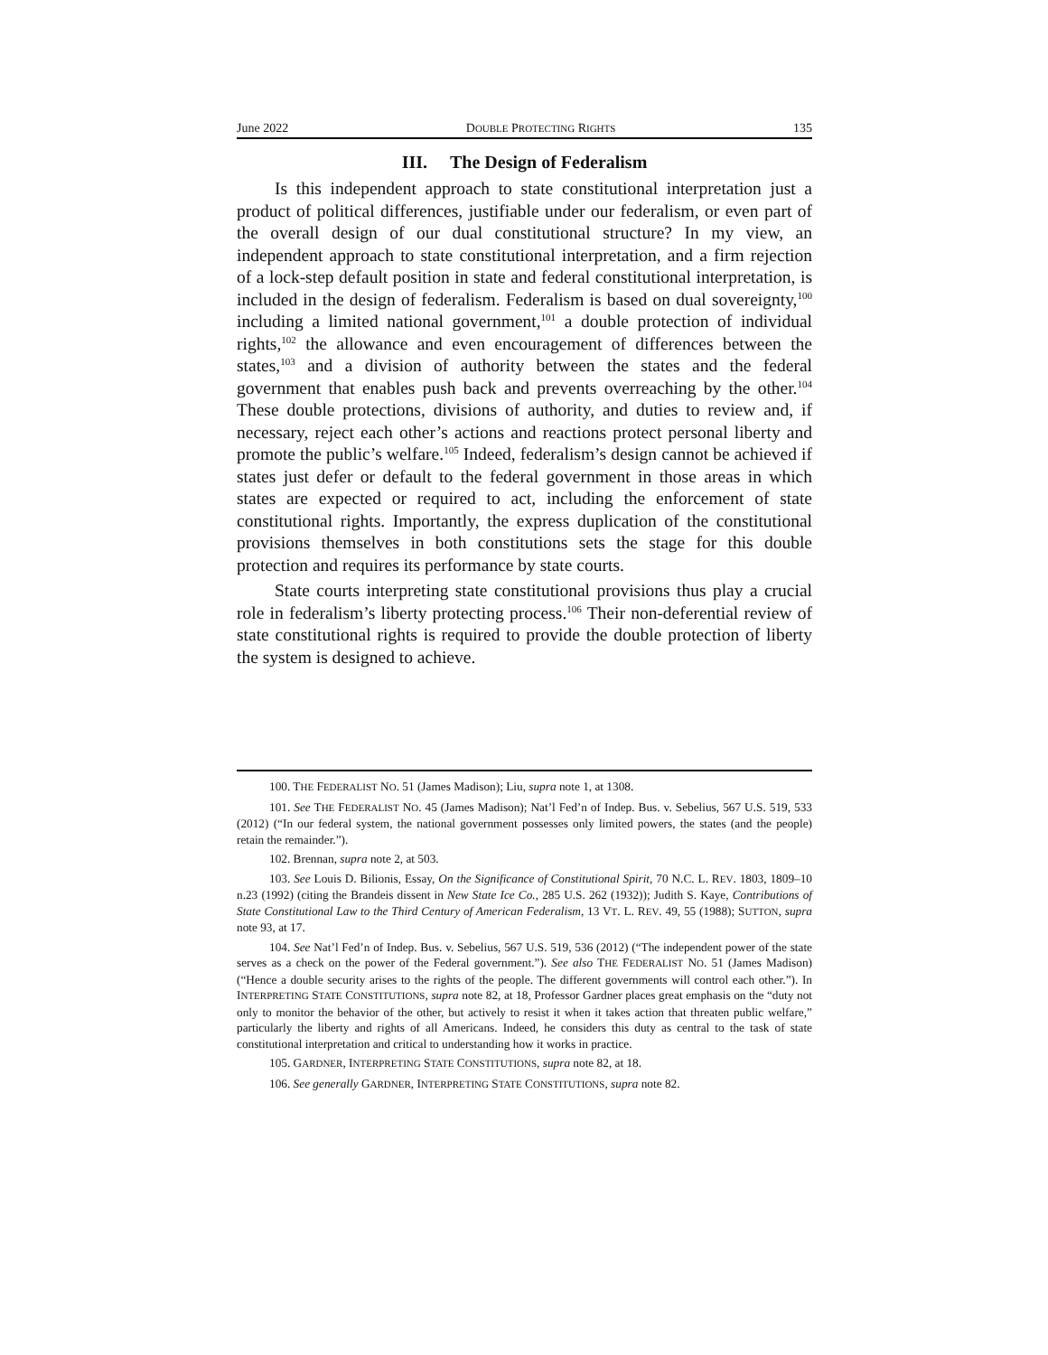June 2022 DOUBLE PROTECTING RIGHTS 135
III. The Design of Federalism
Is this independent approach to state constitutional interpretation just a product of political differences, justifiable under our federalism, or even part of the overall design of our dual constitutional structure? In my view, an independent approach to state constitutional interpretation, and a firm rejection of a lock-step default position in state and federal constitutional interpretation, is included in the design of federalism. Federalism is based on dual sovereignty,<sup>100</sup> including a limited national government,<sup>101</sup> a double protection of individual rights,<sup>102</sup> the allowance and even encouragement of differences between the states,<sup>103</sup> and a division of authority between the states and the federal government that enables push back and prevents overreaching by the other.<sup>104</sup> These double protections, divisions of authority, and duties to review and, if necessary, reject each other’s actions and reactions protect personal liberty and promote the public’s welfare.<sup>105</sup> Indeed, federalism’s design cannot be achieved if states just defer or default to the federal government in those areas in which states are expected or required to act, including the enforcement of state constitutional rights. Importantly, the express duplication of the constitutional provisions themselves in both constitutions sets the stage for this double protection and requires its performance by state courts.
State courts interpreting state constitutional provisions thus play a crucial role in federalism’s liberty protecting process.<sup>106</sup> Their non-deferential review of state constitutional rights is required to provide the double protection of liberty the system is designed to achieve.
100. THE FEDERALIST NO. 51 (James Madison); Liu, supra note 1, at 1308.
101. See THE FEDERALIST NO. 45 (James Madison); Nat’l Fed’n of Indep. Bus. v. Sebelius, 567 U.S. 519, 533 (2012) (“In our federal system, the national government possesses only limited powers, the states (and the people) retain the remainder.”).
102. Brennan, supra note 2, at 503.
103. See Louis D. Bilionis, Essay, On the Significance of Constitutional Spirit, 70 N.C. L. REV. 1803, 1809–10 n.23 (1992) (citing the Brandeis dissent in New State Ice Co., 285 U.S. 262 (1932)); Judith S. Kaye, Contributions of State Constitutional Law to the Third Century of American Federalism, 13 VT. L. REV. 49, 55 (1988); SUTTON, supra note 93, at 17.
104. See Nat’l Fed’n of Indep. Bus. v. Sebelius, 567 U.S. 519, 536 (2012) (“The independent power of the state serves as a check on the power of the Federal government.”). See also THE FEDERALIST NO. 51 (James Madison) (“Hence a double security arises to the rights of the people. The different governments will control each other.”). In INTERPRETING STATE CONSTITUTIONS, supra note 82, at 18, Professor Gardner places great emphasis on the “duty not only to monitor the behavior of the other, but actively to resist it when it takes action that threaten public welfare,” particularly the liberty and rights of all Americans. Indeed, he considers this duty as central to the task of state constitutional interpretation and critical to understanding how it works in practice.
105. GARDNER, INTERPRETING STATE CONSTITUTIONS, supra note 82, at 18.
106. See generally GARDNER, INTERPRETING STATE CONSTITUTIONS, supra note 82.